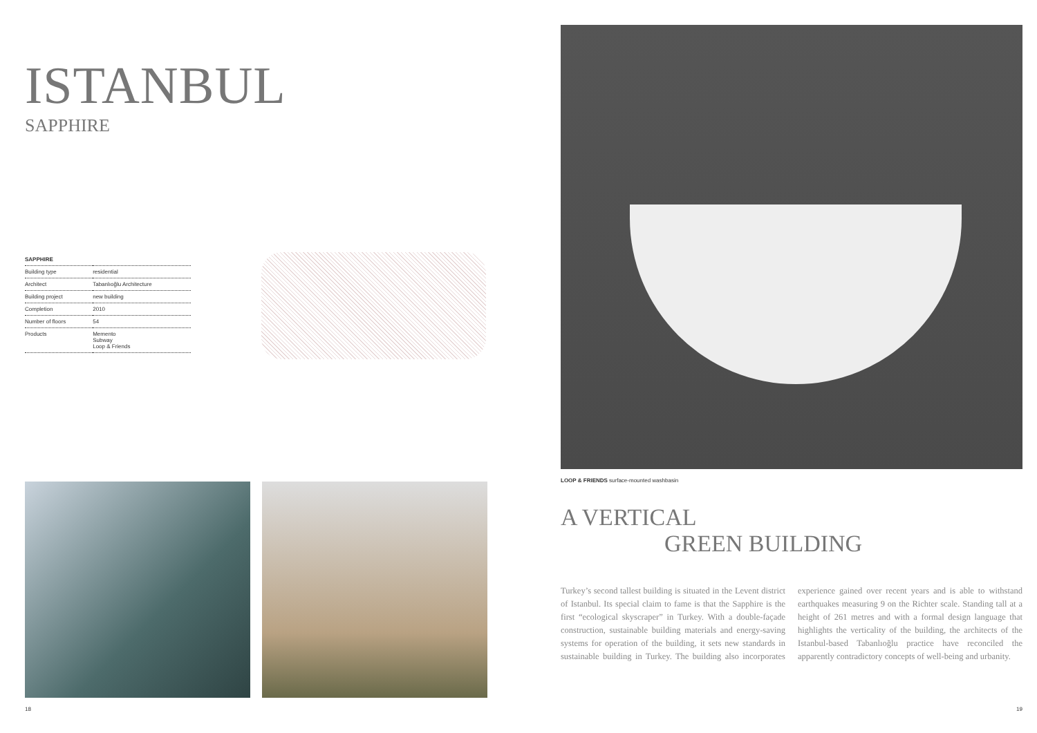ISTANBUL
SAPPHIRE
| SAPPHIRE | |
| --- | --- |
| Building type | residential |
| Architect | Tabanlıoğlu Architecture |
| Building project | new building |
| Completion | 2010 |
| Number of floors | 54 |
| Products | Memento Subway Loop & Friends |
18
LOOP & FRIENDS surface-mounted washbasin
A VERTICAL
GREEN BUILDING
Turkey’s second tallest building is situated in the Levent district of Istanbul. Its special claim to fame is that the Sapphire is the first “ecological skyscraper” in Turkey. With a double-façade construction, sustainable building materials and energy-saving systems for operation of the building, it sets new standards in sustainable building in Turkey. The building also incorporates experience gained over recent years and is able to withstand earthquakes measuring 9 on the Richter scale. Standing tall at a height of 261 metres and with a formal design language that highlights the verticality of the building, the architects of the Istanbul-based Tabanlıoğlu practice have reconciled the apparently contradictory concepts of well-being and urbanity.
19